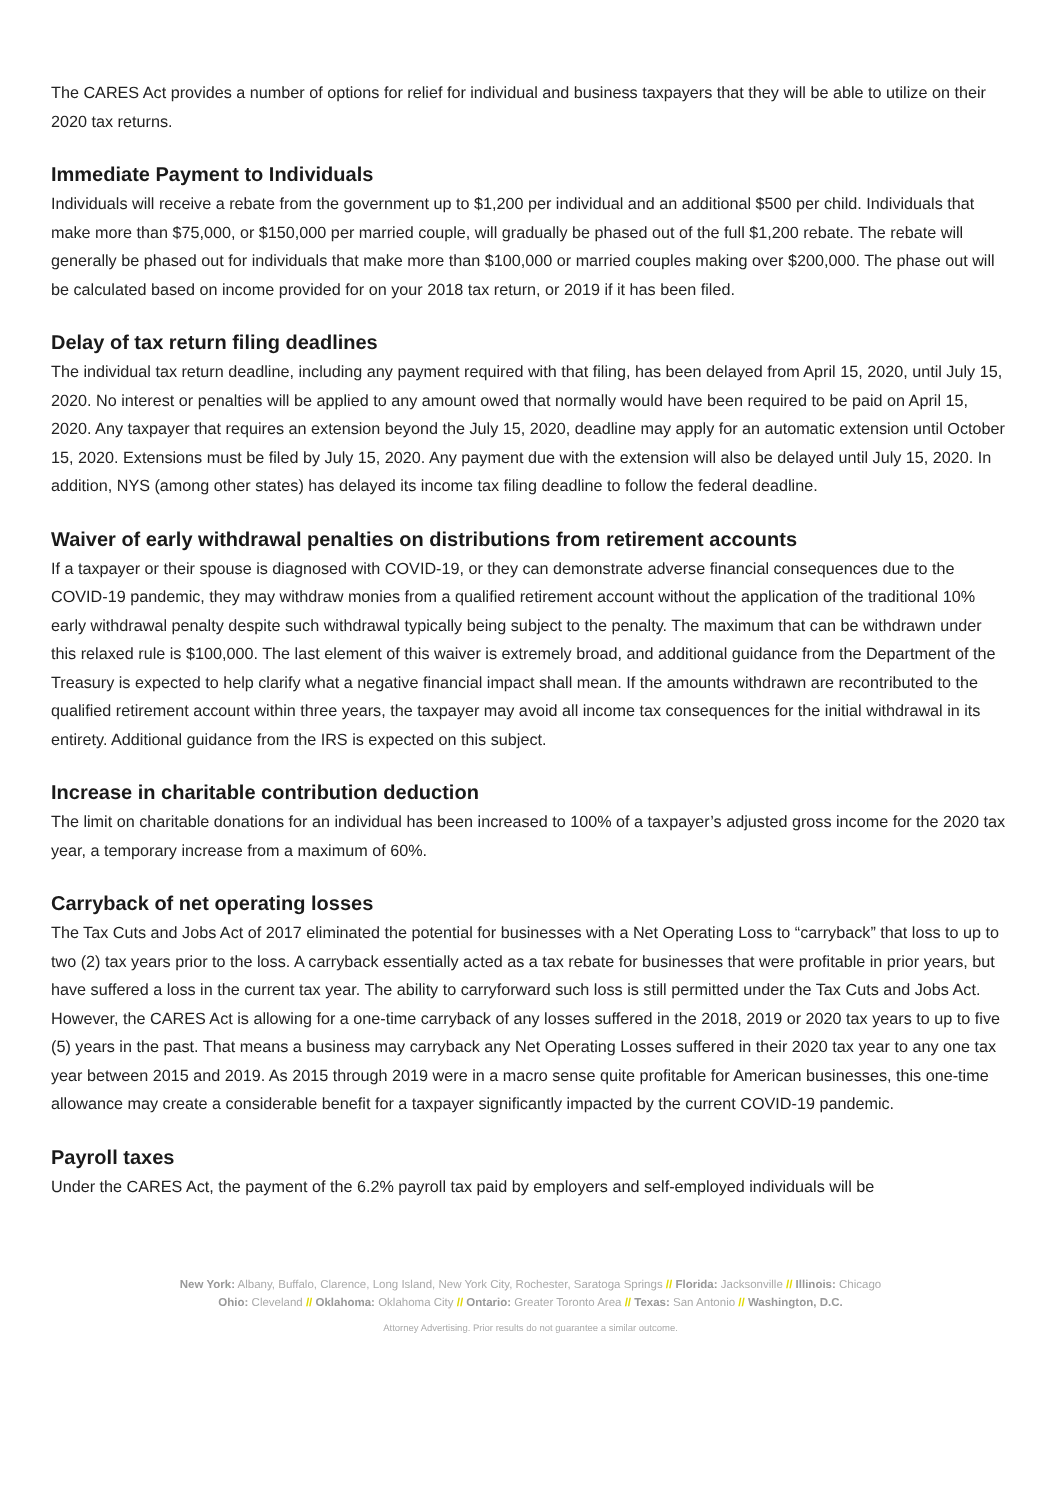The CARES Act provides a number of options for relief for individual and business taxpayers that they will be able to utilize on their 2020 tax returns.
Immediate Payment to Individuals
Individuals will receive a rebate from the government up to $1,200 per individual and an additional $500 per child. Individuals that make more than $75,000, or $150,000 per married couple, will gradually be phased out of the full $1,200 rebate. The rebate will generally be phased out for individuals that make more than $100,000 or married couples making over $200,000. The phase out will be calculated based on income provided for on your 2018 tax return, or 2019 if it has been filed.
Delay of tax return filing deadlines
The individual tax return deadline, including any payment required with that filing, has been delayed from April 15, 2020, until July 15, 2020. No interest or penalties will be applied to any amount owed that normally would have been required to be paid on April 15, 2020. Any taxpayer that requires an extension beyond the July 15, 2020, deadline may apply for an automatic extension until October 15, 2020. Extensions must be filed by July 15, 2020. Any payment due with the extension will also be delayed until July 15, 2020. In addition, NYS (among other states) has delayed its income tax filing deadline to follow the federal deadline.
Waiver of early withdrawal penalties on distributions from retirement accounts
If a taxpayer or their spouse is diagnosed with COVID-19, or they can demonstrate adverse financial consequences due to the COVID-19 pandemic, they may withdraw monies from a qualified retirement account without the application of the traditional 10% early withdrawal penalty despite such withdrawal typically being subject to the penalty. The maximum that can be withdrawn under this relaxed rule is $100,000. The last element of this waiver is extremely broad, and additional guidance from the Department of the Treasury is expected to help clarify what a negative financial impact shall mean. If the amounts withdrawn are recontributed to the qualified retirement account within three years, the taxpayer may avoid all income tax consequences for the initial withdrawal in its entirety. Additional guidance from the IRS is expected on this subject.
Increase in charitable contribution deduction
The limit on charitable donations for an individual has been increased to 100% of a taxpayer’s adjusted gross income for the 2020 tax year, a temporary increase from a maximum of 60%.
Carryback of net operating losses
The Tax Cuts and Jobs Act of 2017 eliminated the potential for businesses with a Net Operating Loss to “carryback” that loss to up to two (2) tax years prior to the loss. A carryback essentially acted as a tax rebate for businesses that were profitable in prior years, but have suffered a loss in the current tax year. The ability to carryforward such loss is still permitted under the Tax Cuts and Jobs Act. However, the CARES Act is allowing for a one-time carryback of any losses suffered in the 2018, 2019 or 2020 tax years to up to five (5) years in the past. That means a business may carryback any Net Operating Losses suffered in their 2020 tax year to any one tax year between 2015 and 2019. As 2015 through 2019 were in a macro sense quite profitable for American businesses, this one-time allowance may create a considerable benefit for a taxpayer significantly impacted by the current COVID-19 pandemic.
Payroll taxes
Under the CARES Act, the payment of the 6.2% payroll tax paid by employers and self-employed individuals will be
New York: Albany, Buffalo, Clarence, Long Island, New York City, Rochester, Saratoga Springs // Florida: Jacksonville // Illinois: Chicago
Ohio: Cleveland // Oklahoma: Oklahoma City // Ontario: Greater Toronto Area // Texas: San Antonio // Washington, D.C.
Attorney Advertising. Prior results do not guarantee a similar outcome.